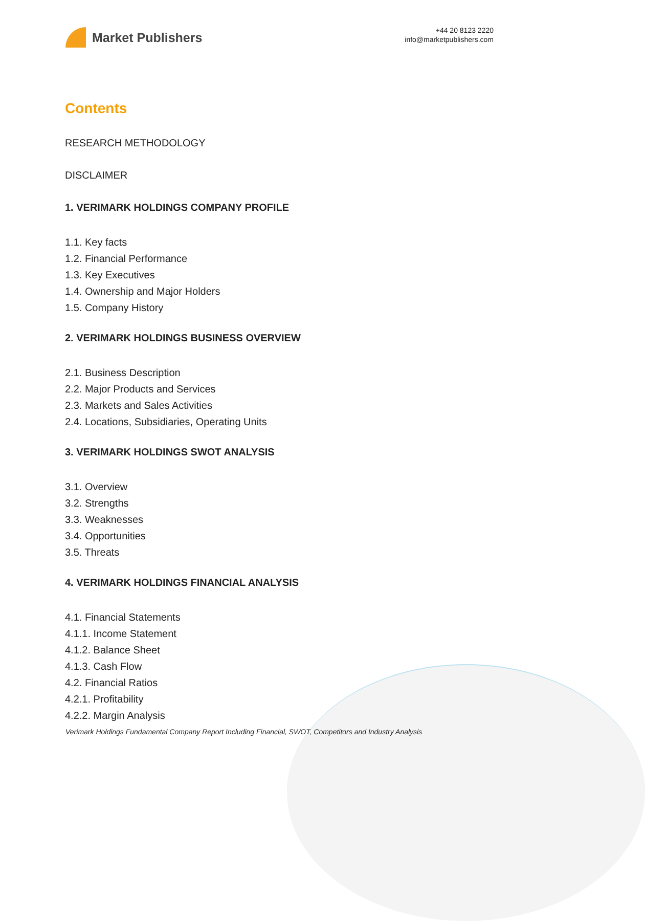Market Publishers
+44 20 8123 2220
info@marketpublishers.com
Contents
RESEARCH METHODOLOGY
DISCLAIMER
1. VERIMARK HOLDINGS COMPANY PROFILE
1.1. Key facts
1.2. Financial Performance
1.3. Key Executives
1.4. Ownership and Major Holders
1.5. Company History
2. VERIMARK HOLDINGS BUSINESS OVERVIEW
2.1. Business Description
2.2. Major Products and Services
2.3. Markets and Sales Activities
2.4. Locations, Subsidiaries, Operating Units
3. VERIMARK HOLDINGS SWOT ANALYSIS
3.1. Overview
3.2. Strengths
3.3. Weaknesses
3.4. Opportunities
3.5. Threats
4. VERIMARK HOLDINGS FINANCIAL ANALYSIS
4.1. Financial Statements
4.1.1. Income Statement
4.1.2. Balance Sheet
4.1.3. Cash Flow
4.2. Financial Ratios
4.2.1. Profitability
4.2.2. Margin Analysis
Verimark Holdings Fundamental Company Report Including Financial, SWOT, Competitors and Industry Analysis